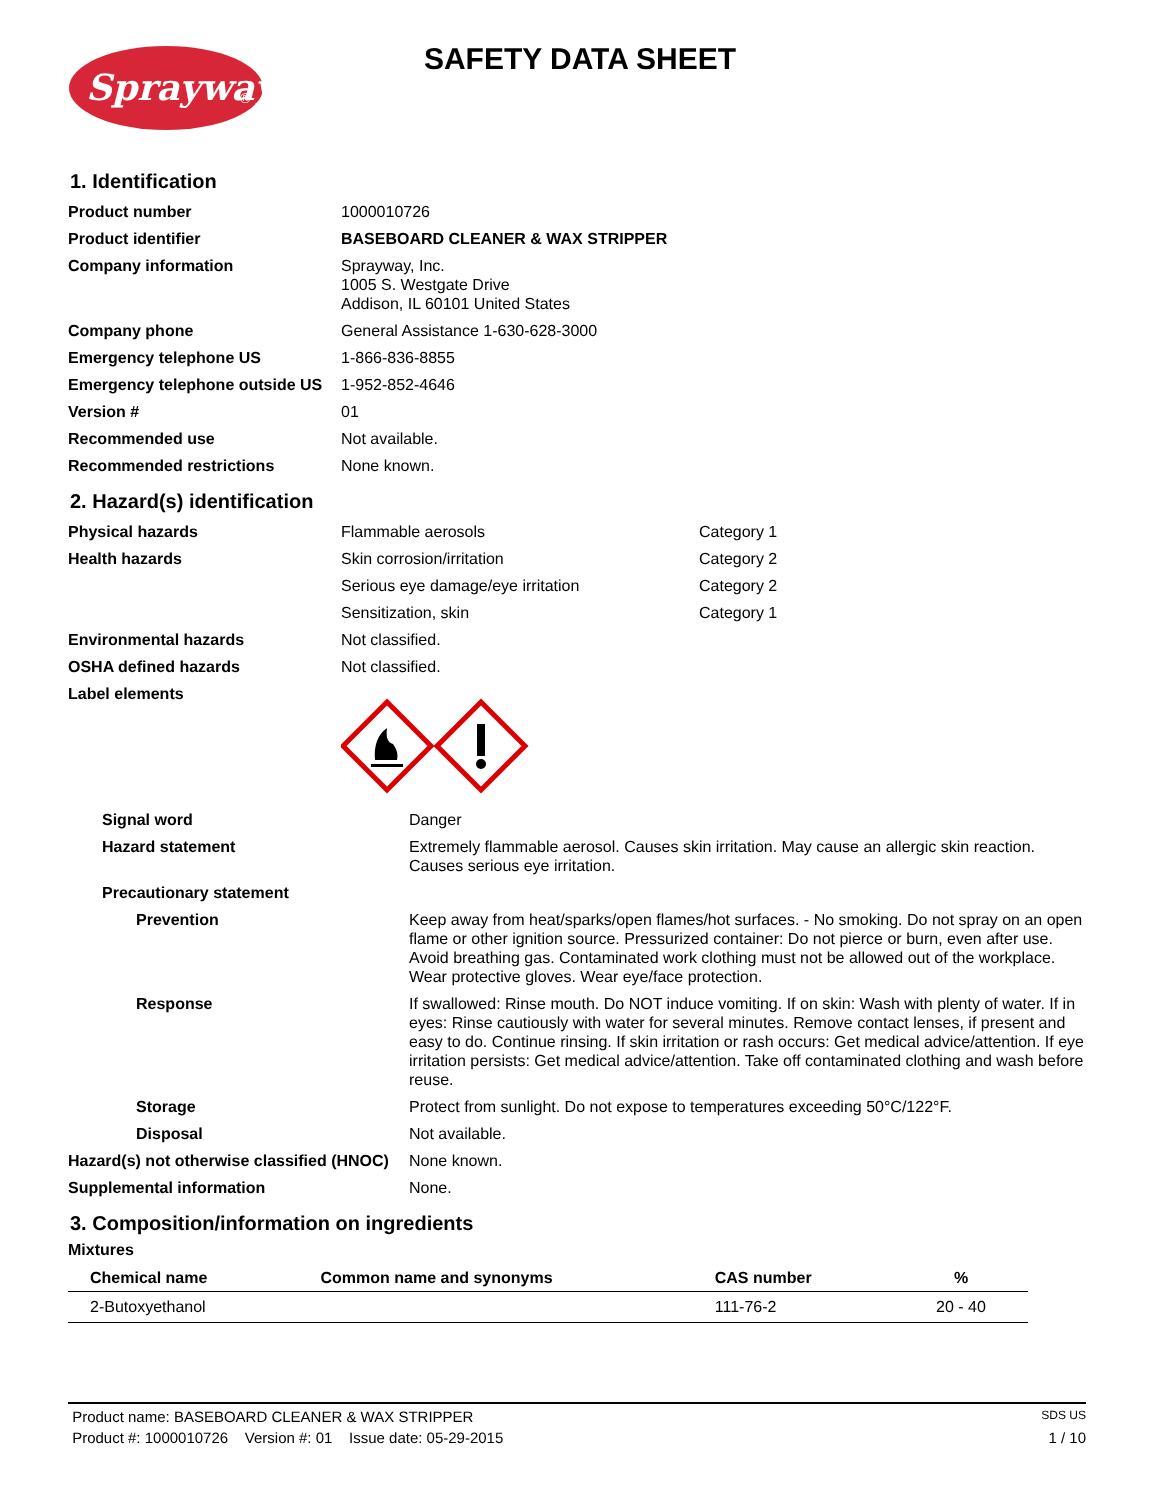Sprayway
®
SAFETY DATA SHEET
1. Identification
| Product number | 1000010726 |
| Product identifier | BASEBOARD CLEANER & WAX STRIPPER |
| Company information | Sprayway, Inc. 1005 S. Westgate Drive Addison, IL 60101 United States |
| Company phone | General Assistance 1-630-628-3000 |
| Emergency telephone US | 1-866-836-8855 |
| Emergency telephone outside US | 1-952-852-4646 |
| Version # | 01 |
| Recommended use | Not available. |
| Recommended restrictions | None known. |
2. Hazard(s) identification
| Physical hazards | Flammable aerosols | Category 1 |
| Health hazards | Skin corrosion/irritation | Category 2 |
| | Serious eye damage/eye irritation | Category 2 |
| | Sensitization, skin | Category 1 |
| Environmental hazards | Not classified. | |
| OSHA defined hazards | Not classified. | |
| Label elements | | |
| Signal word | Danger |
| Hazard statement | Extremely flammable aerosol. Causes skin irritation. May cause an allergic skin reaction. Causes serious eye irritation. |
| Precautionary statement | |
| Prevention | Keep away from heat/sparks/open flames/hot surfaces. - No smoking. Do not spray on an open flame or other ignition source. Pressurized container: Do not pierce or burn, even after use. Avoid breathing gas. Contaminated work clothing must not be allowed out of the workplace. Wear protective gloves. Wear eye/face protection. |
| Response | If swallowed: Rinse mouth. Do NOT induce vomiting. If on skin: Wash with plenty of water. If in eyes: Rinse cautiously with water for several minutes. Remove contact lenses, if present and easy to do. Continue rinsing. If skin irritation or rash occurs: Get medical advice/attention. If eye irritation persists: Get medical advice/attention. Take off contaminated clothing and wash before reuse. |
| Storage | Protect from sunlight. Do not expose to temperatures exceeding 50°C/122°F. |
| Disposal | Not available. |
| Hazard(s) not otherwise classified (HNOC) | None known. |
| Supplemental information | None. |
3. Composition/information on ingredients
Mixtures
| Chemical name | Common name and synonyms | CAS number | % |
| --- | --- | --- | --- |
| 2-Butoxyethanol | | 111-76-2 | 20 - 40 |
Product name: BASEBOARD CLEANER & WAX STRIPPER SDS US
Product #: 1000010726 Version #: 01 Issue date: 05-29-2015 1 / 10